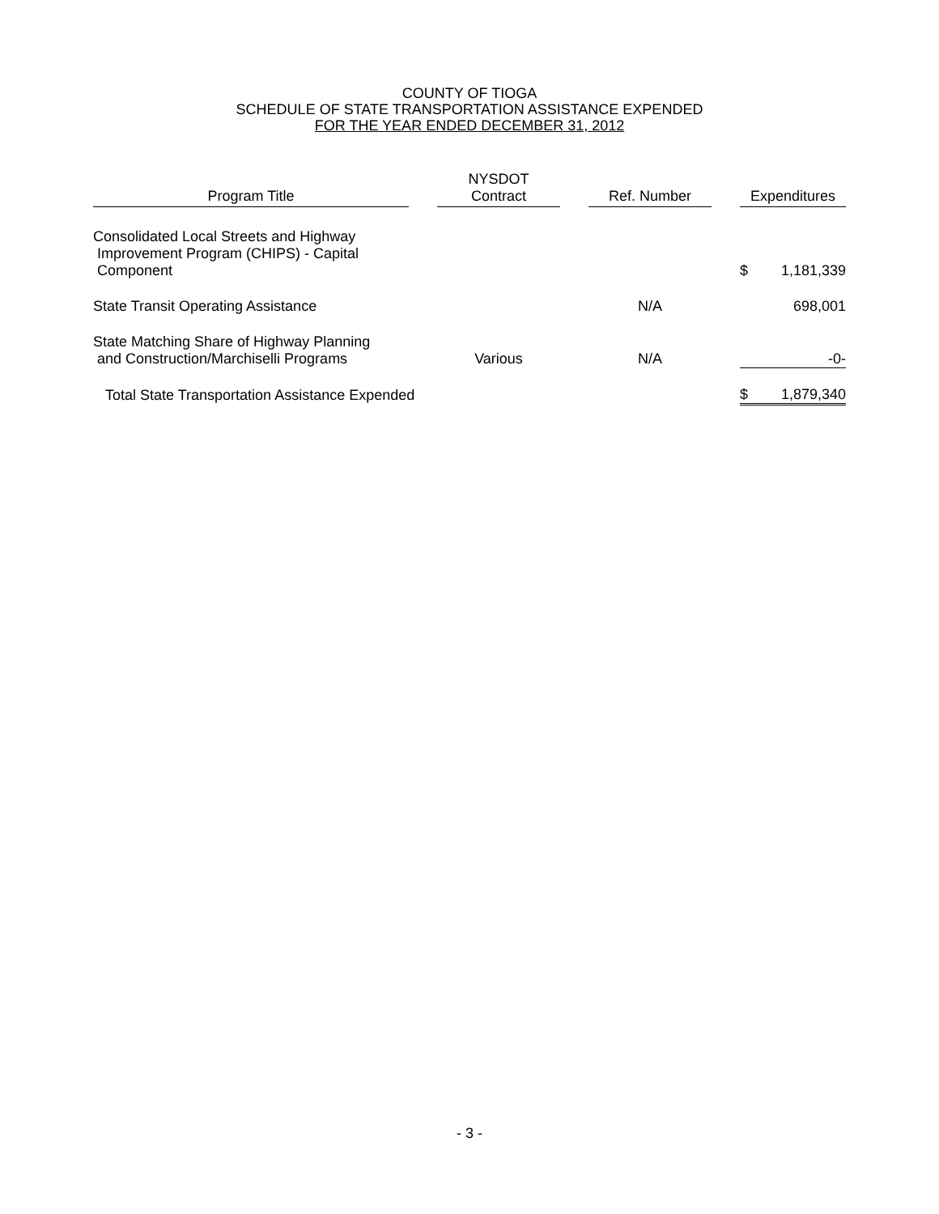COUNTY OF TIOGA
SCHEDULE OF STATE TRANSPORTATION ASSISTANCE EXPENDED
FOR THE YEAR ENDED DECEMBER 31, 2012
| Program Title | | NYSDOT Contract | | Ref. Number | | Expenditures | |
| Consolidated Local Streets and Highway Improvement Program (CHIPS) - Capital Component | | | | | | $ | 1,181,339 |
| State Transit Operating Assistance | | | | N/A | | | 698,001 |
| State Matching Share of Highway Planning and Construction/Marchiselli Programs | | Various | | N/A | | -0- | |
| Total State Transportation Assistance Expended | | | | | | $ | 1,879,340 |
- 3 -